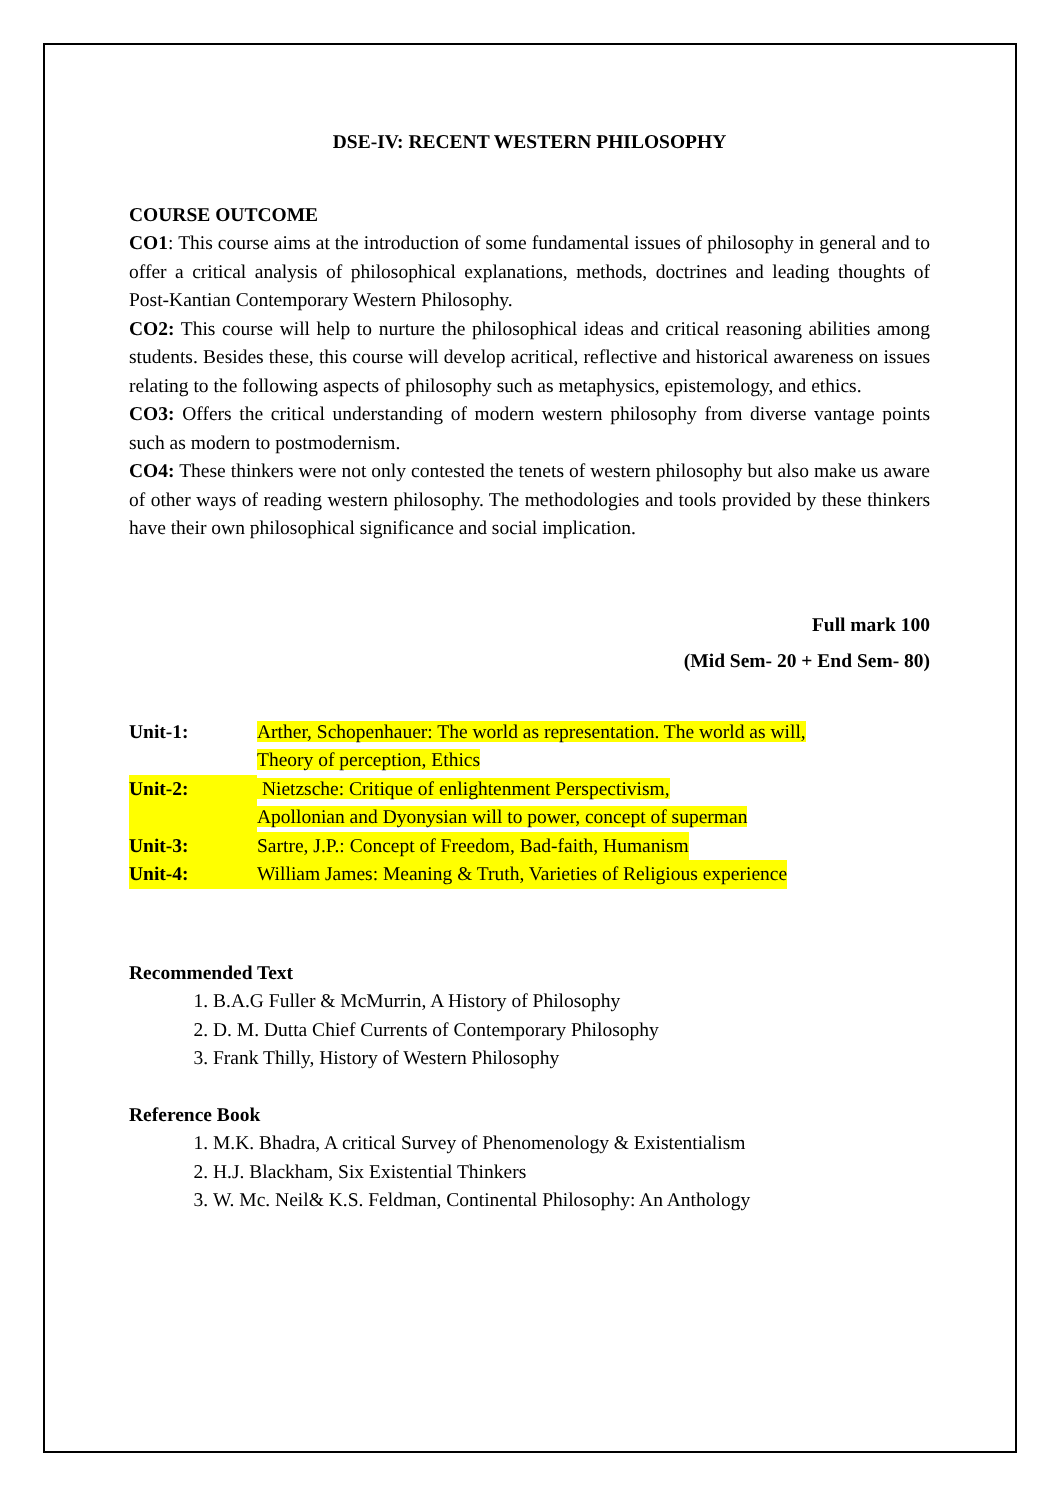DSE-IV: RECENT WESTERN PHILOSOPHY
COURSE OUTCOME
CO1: This course aims at the introduction of some fundamental issues of philosophy in general and to offer a critical analysis of philosophical explanations, methods, doctrines and leading thoughts of Post-Kantian Contemporary Western Philosophy.
CO2: This course will help to nurture the philosophical ideas and critical reasoning abilities among students. Besides these, this course will develop acritical, reflective and historical awareness on issues relating to the following aspects of philosophy such as metaphysics, epistemology, and ethics.
CO3: Offers the critical understanding of modern western philosophy from diverse vantage points such as modern to postmodernism.
CO4: These thinkers were not only contested the tenets of western philosophy but also make us aware of other ways of reading western philosophy. The methodologies and tools provided by these thinkers have their own philosophical significance and social implication.
Full mark 100
(Mid Sem- 20 + End Sem- 80)
Unit-1: Arther, Schopenhauer: The world as representation. The world as will,
Theory of perception, Ethics
Unit-2: Nietzsche: Critique of enlightenment Perspectivism,
Apollonian and Dyonysian will to power, concept of superman
Unit-3: Sartre, J.P.: Concept of Freedom, Bad-faith, Humanism
Unit-4: William James: Meaning & Truth, Varieties of Religious experience
Recommended Text
1. B.A.G Fuller & McMurrin, A History of Philosophy
2. D. M. Dutta Chief Currents of Contemporary Philosophy
3. Frank Thilly, History of Western Philosophy
Reference Book
1. M.K. Bhadra, A critical Survey of Phenomenology & Existentialism
2. H.J. Blackham, Six Existential Thinkers
3. W. Mc. Neil& K.S. Feldman, Continental Philosophy: An Anthology